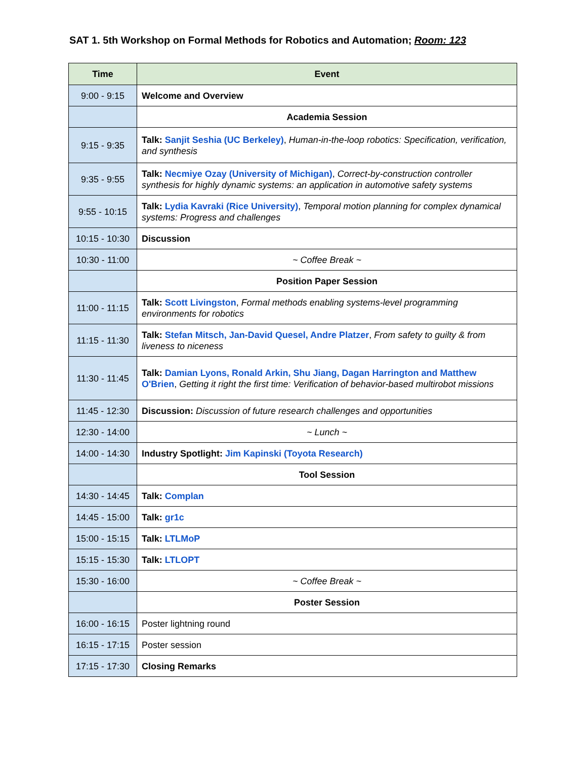SAT 1. 5th Workshop on Formal Methods for Robotics and Automation; Room: 123
| Time | Event |
| --- | --- |
| 9:00 - 9:15 | Welcome and Overview |
| | Academia Session |
| 9:15 - 9:35 | Talk: Sanjit Seshia (UC Berkeley) , Human-in-the-loop robotics: Specification, verification, and synthesis |
| 9:35 - 9:55 | Talk: Necmiye Ozay (University of Michigan) , Correct-by-construction controller synthesis for highly dynamic systems: an application in automotive safety systems |
| 9:55 - 10:15 | Talk: Lydia Kavraki (Rice University) , Temporal motion planning for complex dynamical systems: Progress and challenges |
| 10:15 - 10:30 | Discussion |
| 10:30 - 11:00 | ~ Coffee Break ~ |
| | Position Paper Session |
| 11:00 - 11:15 | Talk: Scott Livingston , Formal methods enabling systems-level programming environments for robotics |
| 11:15 - 11:30 | Talk: Stefan Mitsch, Jan-David Quesel, Andre Platzer , From safety to guilty & from liveness to niceness |
| 11:30 - 11:45 | Talk: Damian Lyons, Ronald Arkin, Shu Jiang, Dagan Harrington and Matthew O'Brien , Getting it right the first time: Verification of behavior-based multirobot missions |
| 11:45 - 12:30 | Discussion: Discussion of future research challenges and opportunities |
| 12:30 - 14:00 | ~ Lunch ~ |
| 14:00 - 14:30 | Industry Spotlight: Jim Kapinski (Toyota Research) |
| | Tool Session |
| 14:30 - 14:45 | Talk: Complan |
| 14:45 - 15:00 | Talk: gr1c |
| 15:00 - 15:15 | Talk: LTLMoP |
| 15:15 - 15:30 | Talk: LTLOPT |
| 15:30 - 16:00 | ~ Coffee Break ~ |
| | Poster Session |
| 16:00 - 16:15 | Poster lightning round |
| 16:15 - 17:15 | Poster session |
| 17:15 - 17:30 | Closing Remarks |